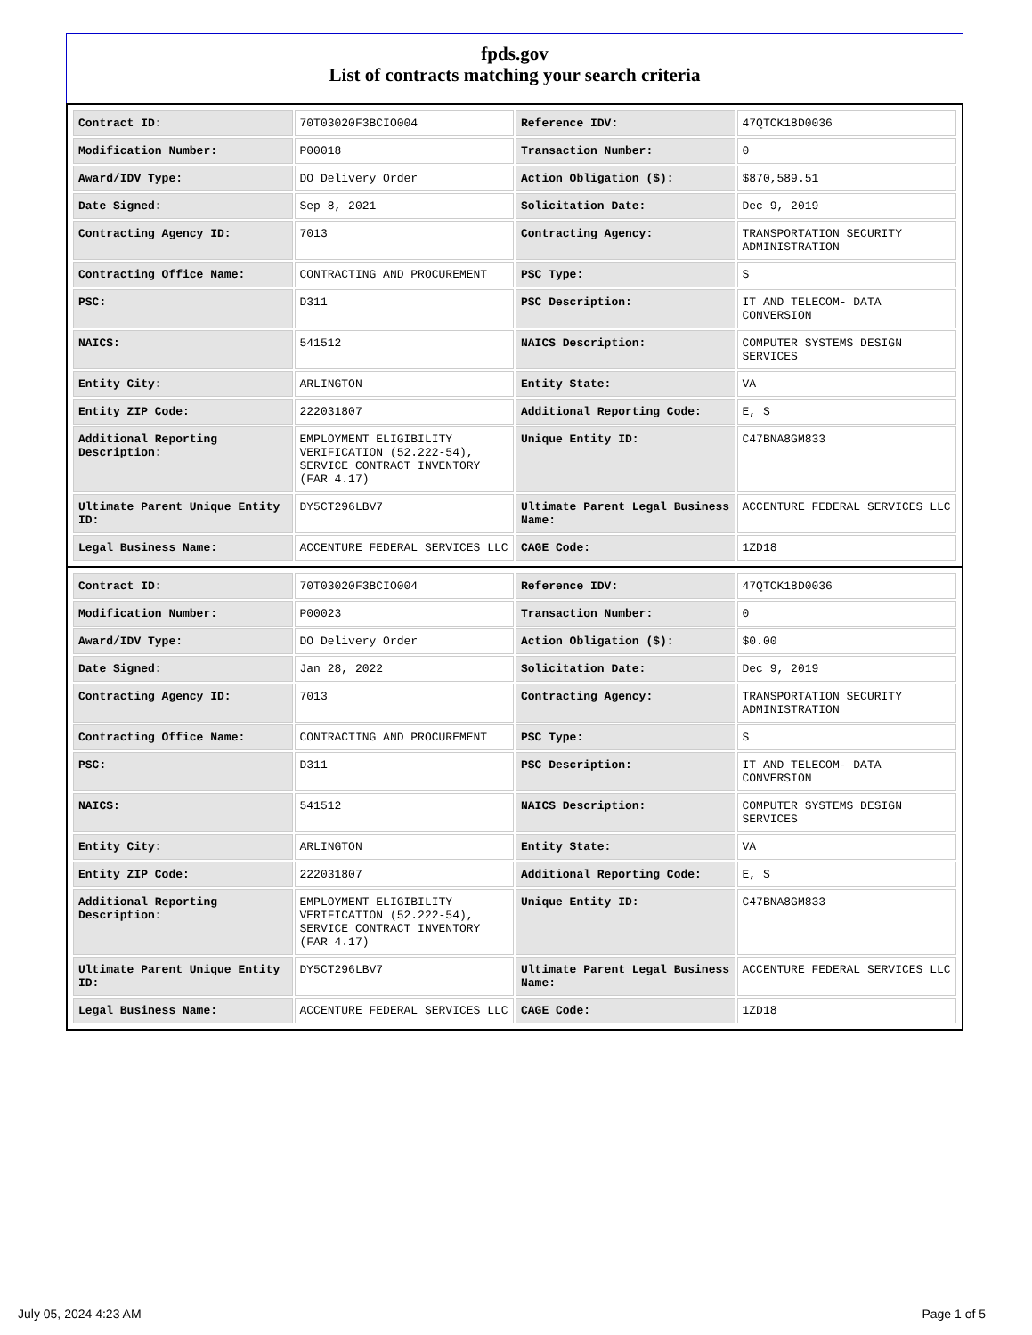fpds.gov
List of contracts matching your search criteria
| Contract ID: | 70T03020F3BCIO004 | Reference IDV: | 47QTCK18D0036 |
| Modification Number: | P00018 | Transaction Number: | 0 |
| Award/IDV Type: | DO Delivery Order | Action Obligation ($): | $870,589.51 |
| Date Signed: | Sep 8, 2021 | Solicitation Date: | Dec 9, 2019 |
| Contracting Agency ID: | 7013 | Contracting Agency: | TRANSPORTATION SECURITY ADMINISTRATION |
| Contracting Office Name: | CONTRACTING AND PROCUREMENT | PSC Type: | S |
| PSC: | D311 | PSC Description: | IT AND TELECOM- DATA CONVERSION |
| NAICS: | 541512 | NAICS Description: | COMPUTER SYSTEMS DESIGN SERVICES |
| Entity City: | ARLINGTON | Entity State: | VA |
| Entity ZIP Code: | 222031807 | Additional Reporting Code: | E, S |
| Additional Reporting Description: | EMPLOYMENT ELIGIBILITY VERIFICATION (52.222-54), SERVICE CONTRACT INVENTORY (FAR 4.17) | Unique Entity ID: | C47BNA8GM833 |
| Ultimate Parent Unique Entity ID: | DY5CT296LBV7 | Ultimate Parent Legal Business Name: | ACCENTURE FEDERAL SERVICES LLC |
| Legal Business Name: | ACCENTURE FEDERAL SERVICES LLC | CAGE Code: | 1ZD18 |
| Contract ID: | 70T03020F3BCIO004 | Reference IDV: | 47QTCK18D0036 |
| Modification Number: | P00023 | Transaction Number: | 0 |
| Award/IDV Type: | DO Delivery Order | Action Obligation ($): | $0.00 |
| Date Signed: | Jan 28, 2022 | Solicitation Date: | Dec 9, 2019 |
| Contracting Agency ID: | 7013 | Contracting Agency: | TRANSPORTATION SECURITY ADMINISTRATION |
| Contracting Office Name: | CONTRACTING AND PROCUREMENT | PSC Type: | S |
| PSC: | D311 | PSC Description: | IT AND TELECOM- DATA CONVERSION |
| NAICS: | 541512 | NAICS Description: | COMPUTER SYSTEMS DESIGN SERVICES |
| Entity City: | ARLINGTON | Entity State: | VA |
| Entity ZIP Code: | 222031807 | Additional Reporting Code: | E, S |
| Additional Reporting Description: | EMPLOYMENT ELIGIBILITY VERIFICATION (52.222-54), SERVICE CONTRACT INVENTORY (FAR 4.17) | Unique Entity ID: | C47BNA8GM833 |
| Ultimate Parent Unique Entity ID: | DY5CT296LBV7 | Ultimate Parent Legal Business Name: | ACCENTURE FEDERAL SERVICES LLC |
| Legal Business Name: | ACCENTURE FEDERAL SERVICES LLC | CAGE Code: | 1ZD18 |
July 05, 2024 4:23 AM Page 1 of 5